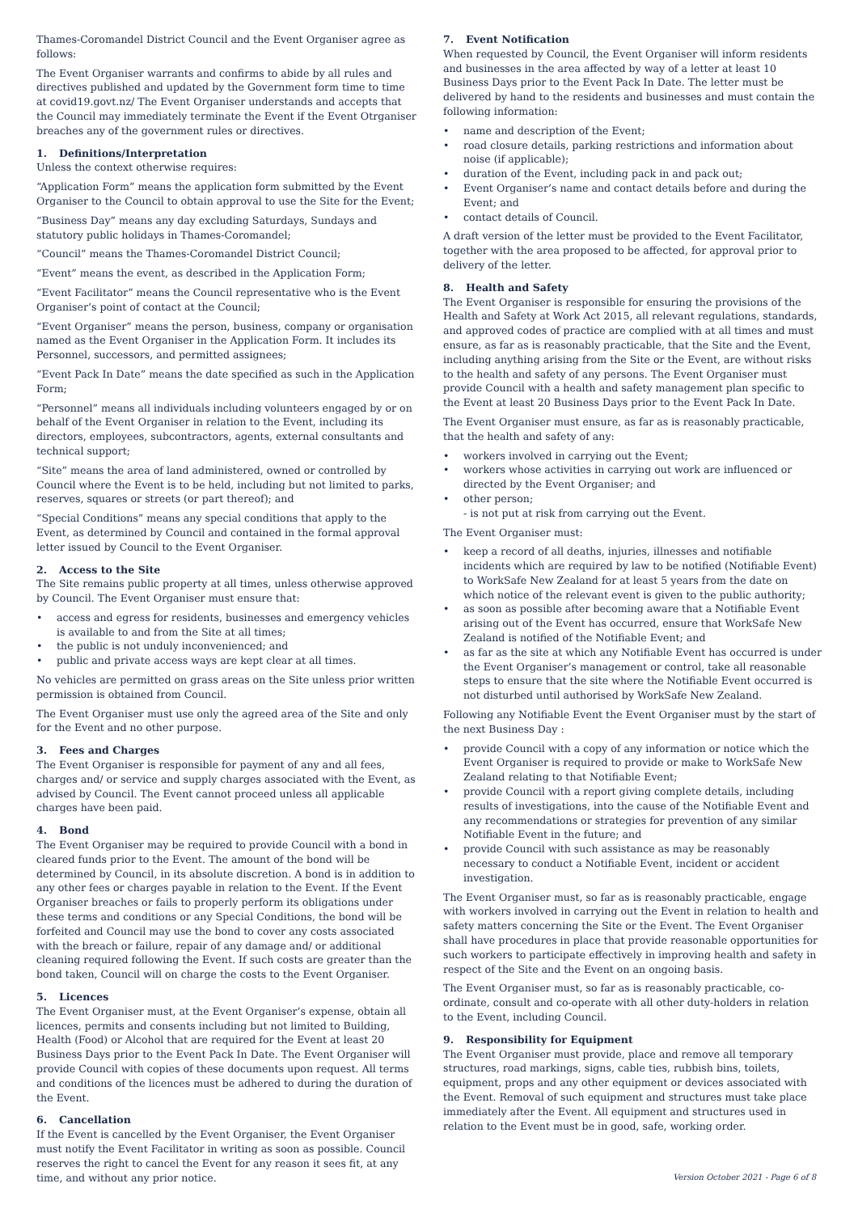Thames-Coromandel District Council and the Event Organiser agree as follows:
The Event Organiser warrants and confirms to abide by all rules and directives published and updated by the Government form time to time at covid19.govt.nz/ The Event Organiser understands and accepts that the Council may immediately terminate the Event if the Event Otrganiser breaches any of the government rules or directives.
1. Definitions/Interpretation
Unless the context otherwise requires:
“Application Form” means the application form submitted by the Event Organiser to the Council to obtain approval to use the Site for the Event;
“Business Day” means any day excluding Saturdays, Sundays and statutory public holidays in Thames-Coromandel;
“Council” means the Thames-Coromandel District Council;
“Event” means the event, as described in the Application Form;
“Event Facilitator” means the Council representative who is the Event Organiser’s point of contact at the Council;
“Event Organiser” means the person, business, company or organisation named as the Event Organiser in the Application Form. It includes its Personnel, successors, and permitted assignees;
“Event Pack In Date” means the date specified as such in the Application Form;
“Personnel” means all individuals including volunteers engaged by or on behalf of the Event Organiser in relation to the Event, including its directors, employees, subcontractors, agents, external consultants and technical support;
“Site” means the area of land administered, owned or controlled by Council where the Event is to be held, including but not limited to parks, reserves, squares or streets (or part thereof); and
“Special Conditions” means any special conditions that apply to the Event, as determined by Council and contained in the formal approval letter issued by Council to the Event Organiser.
2. Access to the Site
The Site remains public property at all times, unless otherwise approved by Council. The Event Organiser must ensure that:
• access and egress for residents, businesses and emergency vehicles is available to and from the Site at all times;
• the public is not unduly inconvenienced; and
• public and private access ways are kept clear at all times.
No vehicles are permitted on grass areas on the Site unless prior written permission is obtained from Council.
The Event Organiser must use only the agreed area of the Site and only for the Event and no other purpose.
3. Fees and Charges
The Event Organiser is responsible for payment of any and all fees, charges and/ or service and supply charges associated with the Event, as advised by Council. The Event cannot proceed unless all applicable charges have been paid.
4. Bond
The Event Organiser may be required to provide Council with a bond in cleared funds prior to the Event. The amount of the bond will be determined by Council, in its absolute discretion. A bond is in addition to any other fees or charges payable in relation to the Event. If the Event Organiser breaches or fails to properly perform its obligations under these terms and conditions or any Special Conditions, the bond will be forfeited and Council may use the bond to cover any costs associated with the breach or failure, repair of any damage and/ or additional cleaning required following the Event. If such costs are greater than the bond taken, Council will on charge the costs to the Event Organiser.
5. Licences
The Event Organiser must, at the Event Organiser’s expense, obtain all licences, permits and consents including but not limited to Building, Health (Food) or Alcohol that are required for the Event at least 20 Business Days prior to the Event Pack In Date. The Event Organiser will provide Council with copies of these documents upon request. All terms and conditions of the licences must be adhered to during the duration of the Event.
6. Cancellation
If the Event is cancelled by the Event Organiser, the Event Organiser must notify the Event Facilitator in writing as soon as possible. Council reserves the right to cancel the Event for any reason it sees fit, at any time, and without any prior notice.
7. Event Notification
When requested by Council, the Event Organiser will inform residents and businesses in the area affected by way of a letter at least 10 Business Days prior to the Event Pack In Date. The letter must be delivered by hand to the residents and businesses and must contain the following information:
• name and description of the Event;
• road closure details, parking restrictions and information about noise (if applicable);
• duration of the Event, including pack in and pack out;
• Event Organiser’s name and contact details before and during the Event; and
• contact details of Council.
A draft version of the letter must be provided to the Event Facilitator, together with the area proposed to be affected, for approval prior to delivery of the letter.
8. Health and Safety
The Event Organiser is responsible for ensuring the provisions of the Health and Safety at Work Act 2015, all relevant regulations, standards, and approved codes of practice are complied with at all times and must ensure, as far as is reasonably practicable, that the Site and the Event, including anything arising from the Site or the Event, are without risks to the health and safety of any persons. The Event Organiser must provide Council with a health and safety management plan specific to the Event at least 20 Business Days prior to the Event Pack In Date.
The Event Organiser must ensure, as far as is reasonably practicable, that the health and safety of any:
• workers involved in carrying out the Event;
• workers whose activities in carrying out work are influenced or directed by the Event Organiser; and
• other person;
- is not put at risk from carrying out the Event.
The Event Organiser must:
• keep a record of all deaths, injuries, illnesses and notifiable incidents which are required by law to be notified (Notifiable Event) to WorkSafe New Zealand for at least 5 years from the date on which notice of the relevant event is given to the public authority;
• as soon as possible after becoming aware that a Notifiable Event arising out of the Event has occurred, ensure that WorkSafe New Zealand is notified of the Notifiable Event; and
• as far as the site at which any Notifiable Event has occurred is under the Event Organiser’s management or control, take all reasonable steps to ensure that the site where the Notifiable Event occurred is not disturbed until authorised by WorkSafe New Zealand.
Following any Notifiable Event the Event Organiser must by the start of the next Business Day :
• provide Council with a copy of any information or notice which the Event Organiser is required to provide or make to WorkSafe New Zealand relating to that Notifiable Event;
• provide Council with a report giving complete details, including results of investigations, into the cause of the Notifiable Event and any recommendations or strategies for prevention of any similar Notifiable Event in the future; and
• provide Council with such assistance as may be reasonably necessary to conduct a Notifiable Event, incident or accident investigation.
The Event Organiser must, so far as is reasonably practicable, engage with workers involved in carrying out the Event in relation to health and safety matters concerning the Site or the Event. The Event Organiser shall have procedures in place that provide reasonable opportunities for such workers to participate effectively in improving health and safety in respect of the Site and the Event on an ongoing basis.
The Event Organiser must, so far as is reasonably practicable, co-ordinate, consult and co-operate with all other duty-holders in relation to the Event, including Council.
9. Responsibility for Equipment
The Event Organiser must provide, place and remove all temporary structures, road markings, signs, cable ties, rubbish bins, toilets, equipment, props and any other equipment or devices associated with the Event. Removal of such equipment and structures must take place immediately after the Event. All equipment and structures used in relation to the Event must be in good, safe, working order.
Version October 2021 - Page 6 of 8